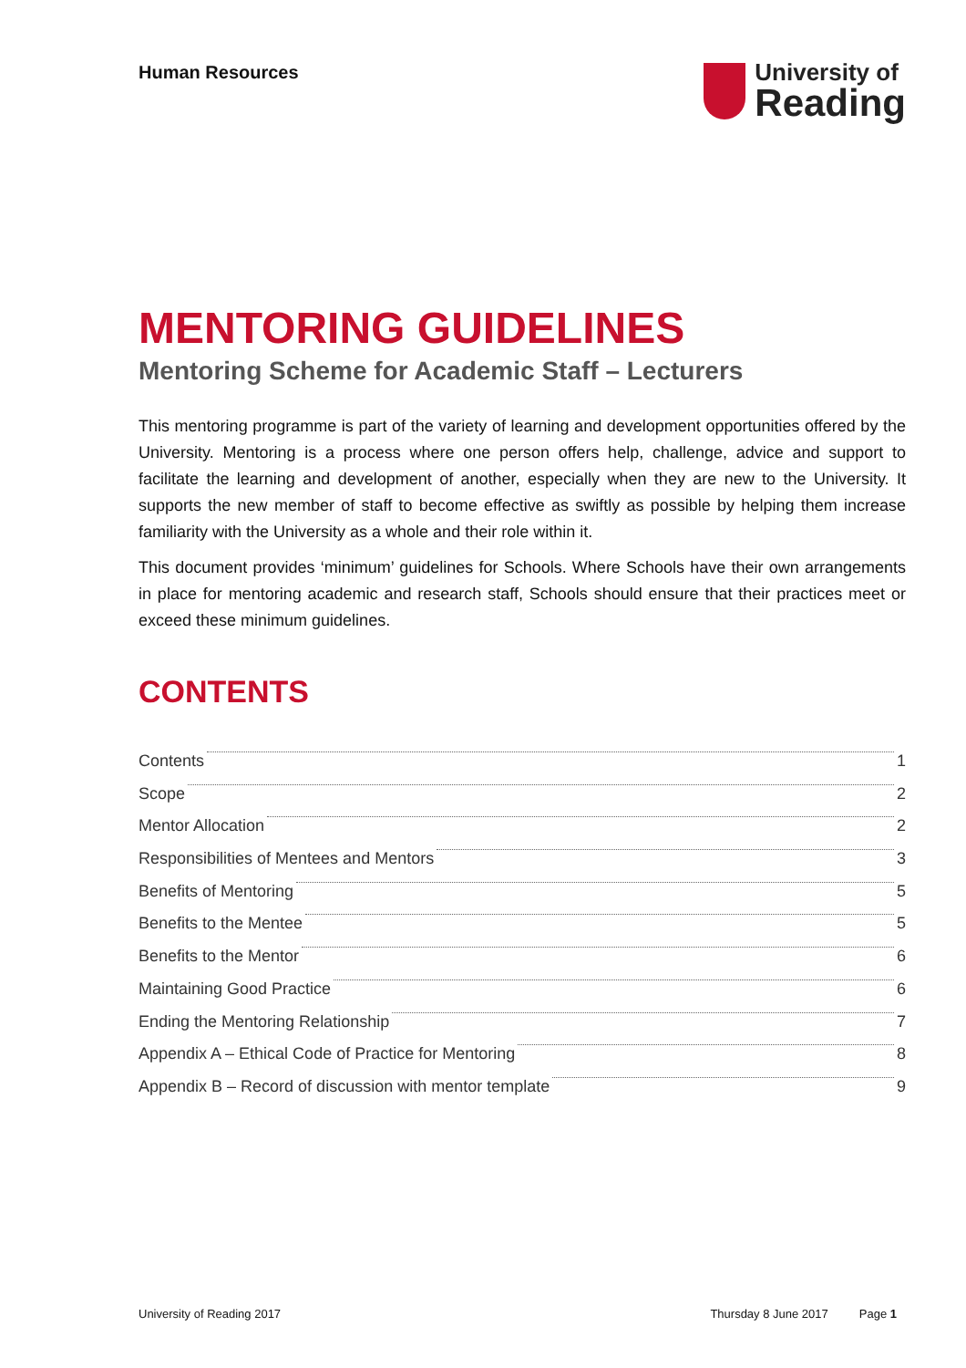Human Resources
University of
Reading
MENTORING GUIDELINES
Mentoring Scheme for Academic Staff – Lecturers
This mentoring programme is part of the variety of learning and development opportunities offered by the University. Mentoring is a process where one person offers help, challenge, advice and support to facilitate the learning and development of another, especially when they are new to the University. It supports the new member of staff to become effective as swiftly as possible by helping them increase familiarity with the University as a whole and their role within it.
This document provides ‘minimum’ guidelines for Schools. Where Schools have their own arrangements in place for mentoring academic and research staff, Schools should ensure that their practices meet or exceed these minimum guidelines.
CONTENTS
Contents 1
Scope 2
Mentor Allocation 2
Responsibilities of Mentees and Mentors 3
Benefits of Mentoring 5
Benefits to the Mentee 5
Benefits to the Mentor 6
Maintaining Good Practice 6
Ending the Mentoring Relationship 7
Appendix A – Ethical Code of Practice for Mentoring 8
Appendix B – Record of discussion with mentor template 9
University of Reading 2017 Thursday 8 June 2017 Page 1